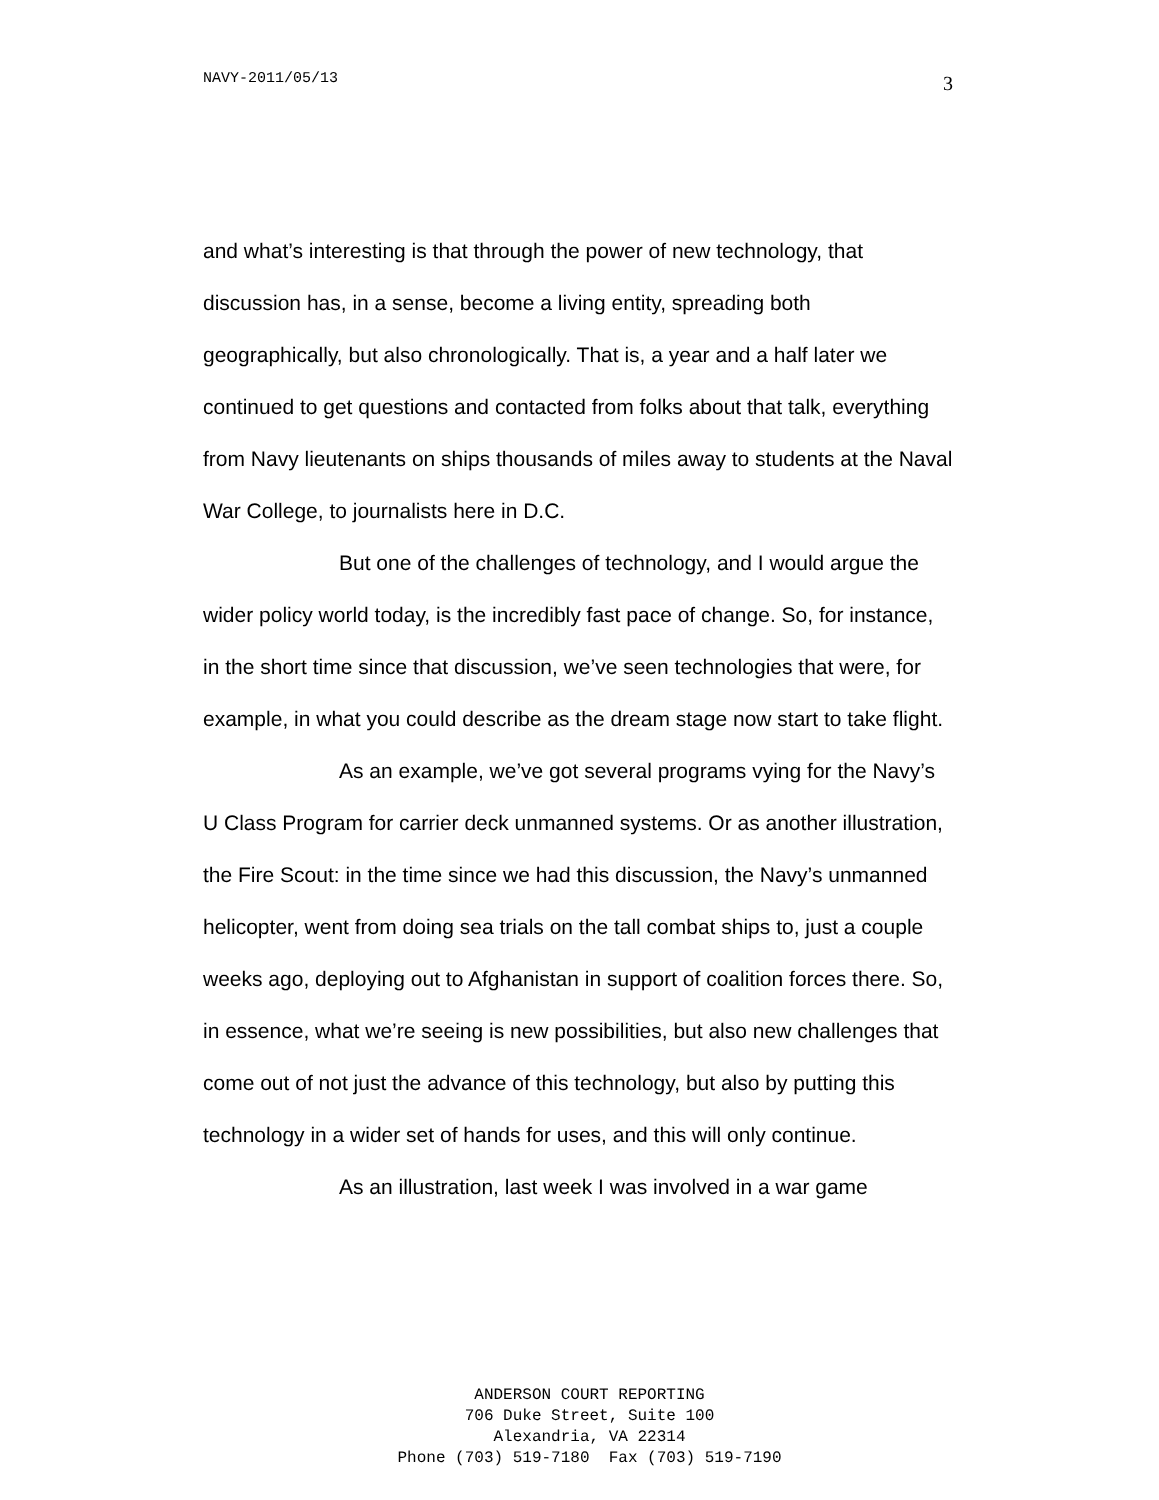NAVY-2011/05/13 3
and what’s interesting is that through the power of new technology, that discussion has, in a sense, become a living entity, spreading both geographically, but also chronologically. That is, a year and a half later we continued to get questions and contacted from folks about that talk, everything from Navy lieutenants on ships thousands of miles away to students at the Naval War College, to journalists here in D.C.
But one of the challenges of technology, and I would argue the wider policy world today, is the incredibly fast pace of change. So, for instance, in the short time since that discussion, we’ve seen technologies that were, for example, in what you could describe as the dream stage now start to take flight.
As an example, we’ve got several programs vying for the Navy’s U Class Program for carrier deck unmanned systems. Or as another illustration, the Fire Scout: in the time since we had this discussion, the Navy’s unmanned helicopter, went from doing sea trials on the tall combat ships to, just a couple weeks ago, deploying out to Afghanistan in support of coalition forces there. So, in essence, what we’re seeing is new possibilities, but also new challenges that come out of not just the advance of this technology, but also by putting this technology in a wider set of hands for uses, and this will only continue.
As an illustration, last week I was involved in a war game
ANDERSON COURT REPORTING
706 Duke Street, Suite 100
Alexandria, VA 22314
Phone (703) 519-7180 Fax (703) 519-7190